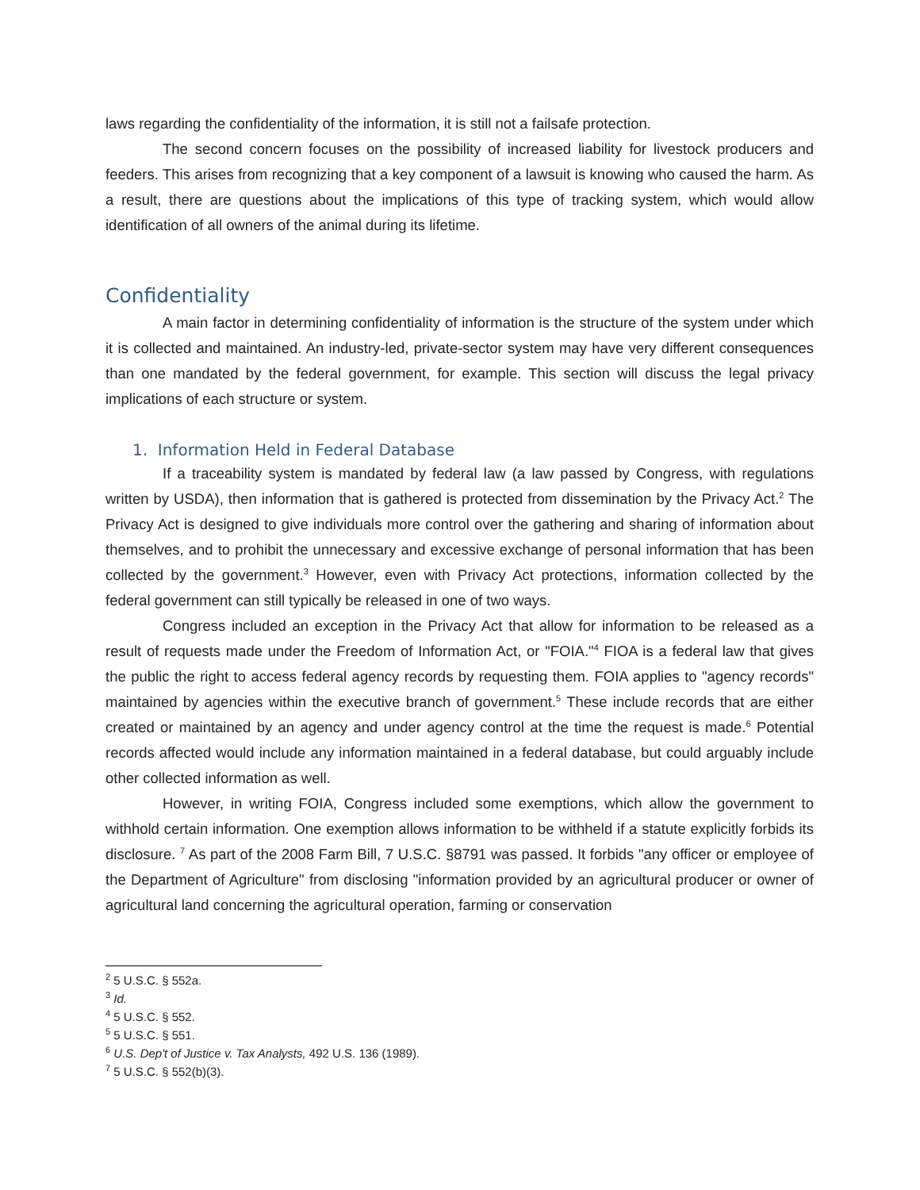laws regarding the confidentiality of the information, it is still not a failsafe protection.
The second concern focuses on the possibility of increased liability for livestock producers and feeders. This arises from recognizing that a key component of a lawsuit is knowing who caused the harm. As a result, there are questions about the implications of this type of tracking system, which would allow identification of all owners of the animal during its lifetime.
Confidentiality
A main factor in determining confidentiality of information is the structure of the system under which it is collected and maintained. An industry-led, private-sector system may have very different consequences than one mandated by the federal government, for example. This section will discuss the legal privacy implications of each structure or system.
1. Information Held in Federal Database
If a traceability system is mandated by federal law (a law passed by Congress, with regulations written by USDA), then information that is gathered is protected from dissemination by the Privacy Act.<sup>2</sup> The Privacy Act is designed to give individuals more control over the gathering and sharing of information about themselves, and to prohibit the unnecessary and excessive exchange of personal information that has been collected by the government.<sup>3</sup> However, even with Privacy Act protections, information collected by the federal government can still typically be released in one of two ways.
Congress included an exception in the Privacy Act that allow for information to be released as a result of requests made under the Freedom of Information Act, or "FOIA."<sup>4</sup> FIOA is a federal law that gives the public the right to access federal agency records by requesting them. FOIA applies to "agency records" maintained by agencies within the executive branch of government.<sup>5</sup> These include records that are either created or maintained by an agency and under agency control at the time the request is made.<sup>6</sup> Potential records affected would include any information maintained in a federal database, but could arguably include other collected information as well.
However, in writing FOIA, Congress included some exemptions, which allow the government to withhold certain information. One exemption allows information to be withheld if a statute explicitly forbids its disclosure. <sup>7</sup> As part of the 2008 Farm Bill, 7 U.S.C. §8791 was passed. It forbids "any officer or employee of the Department of Agriculture" from disclosing "information provided by an agricultural producer or owner of agricultural land concerning the agricultural operation, farming or conservation
<sup>2</sup> 5 U.S.C. § 552a.
<sup>3</sup> Id.
<sup>4</sup> 5 U.S.C. § 552.
<sup>5</sup> 5 U.S.C. § 551.
<sup>6</sup> U.S. Dep't of Justice v. Tax Analysts, 492 U.S. 136 (1989).
<sup>7</sup> 5 U.S.C. § 552(b)(3).